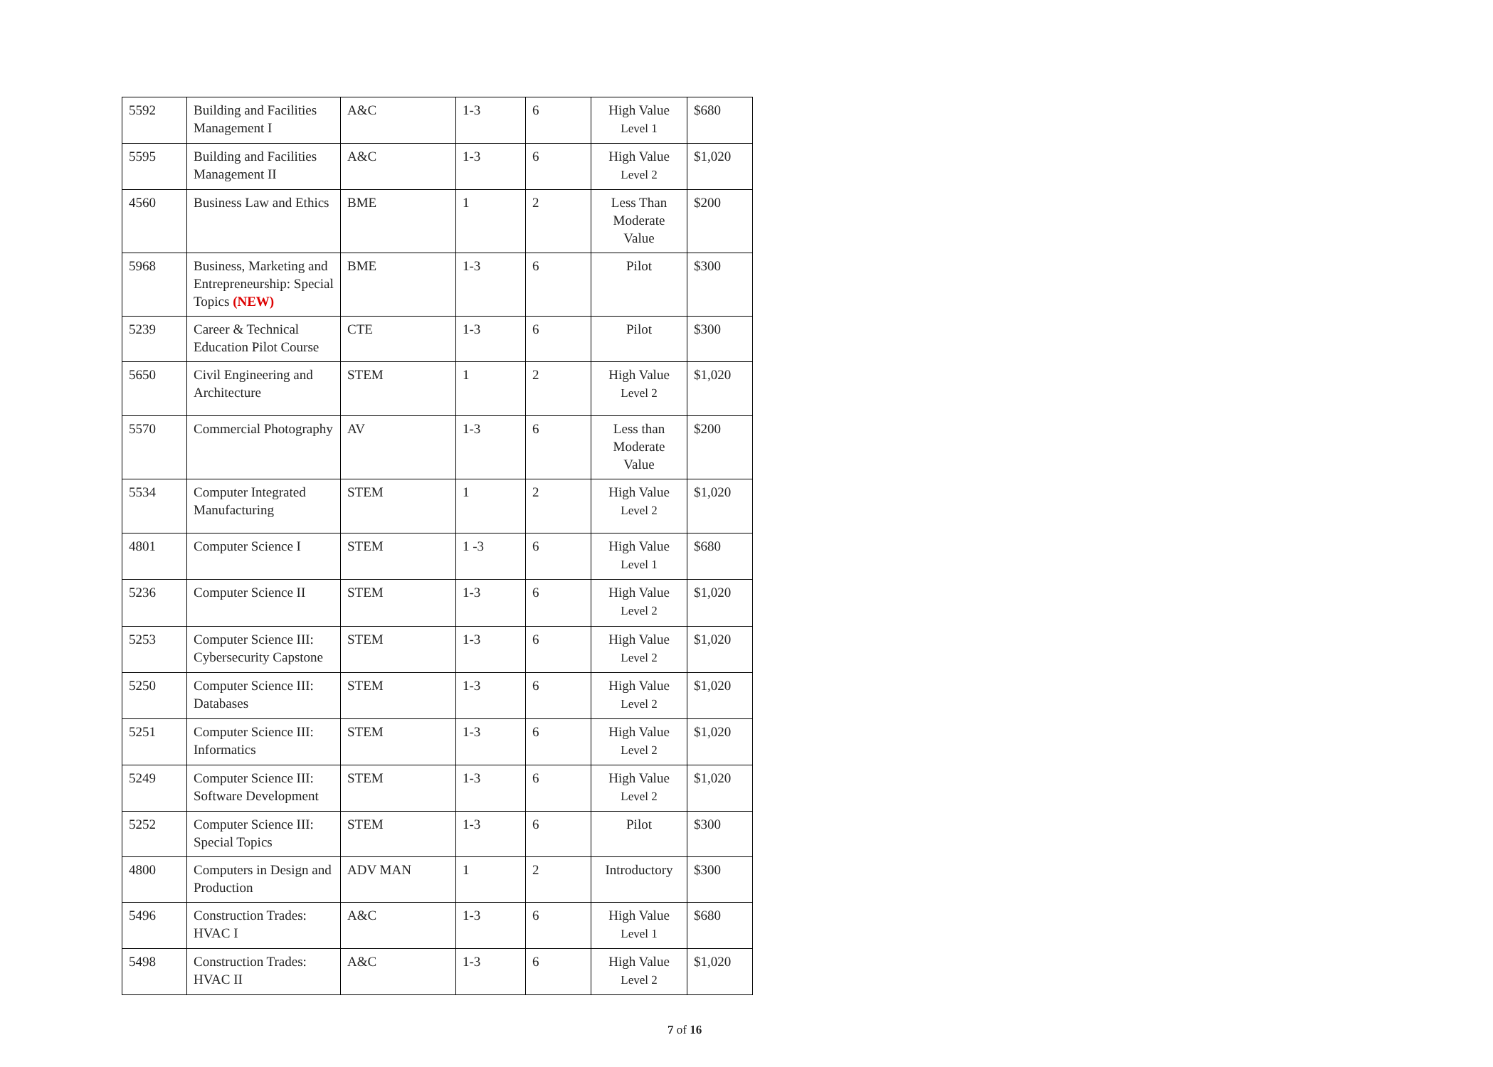| 5592 | Building and Facilities Management I | A&C | 1-3 | 6 | High Value Level 1 | $680 |
| 5595 | Building and Facilities Management II | A&C | 1-3 | 6 | High Value Level 2 | $1,020 |
| 4560 | Business Law and Ethics | BME | 1 | 2 | Less Than Moderate Value | $200 |
| 5968 | Business, Marketing and Entrepreneurship: Special Topics (NEW) | BME | 1-3 | 6 | Pilot | $300 |
| 5239 | Career & Technical Education Pilot Course | CTE | 1-3 | 6 | Pilot | $300 |
| 5650 | Civil Engineering and Architecture | STEM | 1 | 2 | High Value Level 2 | $1,020 |
| 5570 | Commercial Photography | AV | 1-3 | 6 | Less than Moderate Value | $200 |
| 5534 | Computer Integrated Manufacturing | STEM | 1 | 2 | High Value Level 2 | $1,020 |
| 4801 | Computer Science I | STEM | 1 -3 | 6 | High Value Level 1 | $680 |
| 5236 | Computer Science II | STEM | 1-3 | 6 | High Value Level 2 | $1,020 |
| 5253 | Computer Science III: Cybersecurity Capstone | STEM | 1-3 | 6 | High Value Level 2 | $1,020 |
| 5250 | Computer Science III: Databases | STEM | 1-3 | 6 | High Value Level 2 | $1,020 |
| 5251 | Computer Science III: Informatics | STEM | 1-3 | 6 | High Value Level 2 | $1,020 |
| 5249 | Computer Science III: Software Development | STEM | 1-3 | 6 | High Value Level 2 | $1,020 |
| 5252 | Computer Science III: Special Topics | STEM | 1-3 | 6 | Pilot | $300 |
| 4800 | Computers in Design and Production | ADV MAN | 1 | 2 | Introductory | $300 |
| 5496 | Construction Trades: HVAC I | A&C | 1-3 | 6 | High Value Level 1 | $680 |
| 5498 | Construction Trades: HVAC II | A&C | 1-3 | 6 | High Value Level 2 | $1,020 |
7 of 16